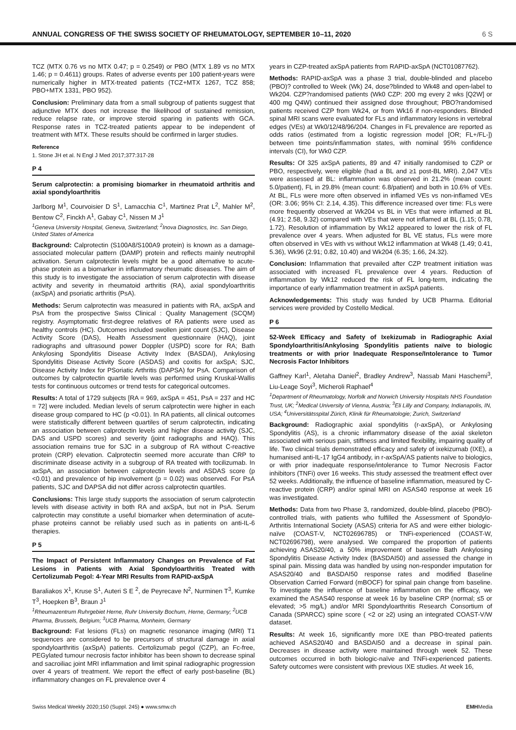ANNUAL CONGRESS OF THE SWISS SOCIETY OF RHEUMATOLOGY, SEPTEMBER 10–11, 2020 6 S
TCZ (MTX 0.76 vs no MTX 0.47; p = 0.2549) or PBO (MTX 1.89 vs no MTX 1.46; p = 0.4611) groups. Rates of adverse events per 100 patient-years were numerically higher in MTX-treated patients (TCZ+MTX 1267, TCZ 858; PBO+MTX 1331, PBO 952).
Conclusion: Preliminary data from a small subgroup of patients suggest that adjunctive MTX does not increase the likelihood of sustained remission, reduce relapse rate, or improve steroid sparing in patients with GCA. Response rates in TCZ-treated patients appear to be independent of treatment with MTX. These results should be confirmed in larger studies.
Reference
1. Stone JH et al. N Engl J Med 2017;377:317-28
P 4
Serum calprotectin: a promising biomarker in rheumatoid arthritis and axial spondyloarthritis
Jarlborg M<sup>1</sup>, Courvoisier D S<sup>1</sup>, Lamacchia C<sup>1</sup>, Martinez Prat L<sup>2</sup>, Mahler M<sup>2</sup>, Bentow C<sup>2</sup>, Finckh A<sup>1</sup>, Gabay C<sup>1</sup>, Nissen M J<sup>1</sup>
<sup>1</sup> Geneva University Hospital, Geneva, Switzerland; <sup>2</sup>Inova Diagnostics, Inc. San Diego, United States of America
Background: Calprotectin (S100A8/S100A9 protein) is known as a damage-associated molecular pattern (DAMP) protein and reflects mainly neutrophil activation. Serum calprotectin levels might be a good alternative to acute-phase protein as a biomarker in inflammatory rheumatic diseases. The aim of this study is to investigate the association of serum calprotectin with disease activity and severity in rheumatoid arthritis (RA), axial spondyloarthritis (axSpA) and psoriatic arthritis (PsA).
Methods: Serum calprotectin was measured in patients with RA, axSpA and PsA from the prospective Swiss Clinical : Quality Management (SCQM) registry. Asymptomatic first-degree relatives of RA patients were used as healthy controls (HC). Outcomes included swollen joint count (SJC), Disease Activity Score (DAS), Health Assessment questionnaire (HAQ), joint radiographs and ultrasound power Doppler (USPD) score for RA; Bath Ankylosing Spondylitis Disease Activity Index (BASDAI), Ankylosing Spondylitis Disease Activity Score (ASDAS) and coxitis for axSpA; SJC, Disease Activity Index for PSoriatic Arthritis (DAPSA) for PsA. Comparison of outcomes by calprotectin quartile levels was performed using Kruskal-Wallis tests for continuous outcomes or trend tests for categorical outcomes.
Results: A total of 1729 subjects [RA = 969, axSpA = 451, PsA = 237 and HC = 72] were included. Median levels of serum calprotectin were higher in each disease group compared to HC (p <0.01). In RA patients, all clinical outcomes were statistically different between quartiles of serum calprotectin, indicating an association between calprotectin levels and higher disease activity (SJC, DAS and USPD scores) and severity (joint radiographs and HAQ). This association remains true for SJC in a subgroup of RA without C-reactive protein (CRP) elevation. Calprotectin seemed more accurate than CRP to discriminate disease activity in a subgroup of RA treated with tocilizumab. In axSpA, an association between calprotectin levels and ASDAS score (p <0.01) and prevalence of hip involvement (p = 0.02) was observed. For PsA patients, SJC and DAPSA did not differ across calprotectin quartiles.
Conclusions: This large study supports the association of serum calprotectin levels with disease activity in both RA and axSpA, but not in PsA. Serum calprotectin may constitute a useful biomarker when determination of acute-phase proteins cannot be reliably used such as in patients on anti-IL-6 therapies.
P 5
The Impact of Persistent Inflammatory Changes on Prevalence of Fat Lesions in Patients with Axial Spondyloarthritis Treated with Certolizumab Pegol: 4-Year MRI Results from RAPID-axSpA
Baraliakos X<sup>1</sup>, Kruse S<sup>1</sup>, Auteri S E <sup>2</sup>, de Peyrecave N<sup>2</sup>, Nurminen T<sup>3</sup>, Kumke T<sup>3</sup>, Hoepken B<sup>3</sup>, Braun J<sup>1</sup>
<sup>1</sup> Rheumazentrum Ruhrgebiet Herne, Ruhr University Bochum, Herne, Germany; <sup>2</sup>UCB Pharma, Brussels, Belgium; <sup>3</sup>UCB Pharma, Monheim, Germany
Background: Fat lesions (FLs) on magnetic resonance imaging (MRI) T1 sequences are considered to be precursors of structural damage in axial spondyloarthritis (axSpA) patients. Certolizumab pegol (CZP), an Fc-free, PEGylated tumour necrosis factor inhibitor has been shown to decrease spinal and sacroiliac joint MRI inflammation and limit spinal radiographic progression over 4 years of treatment. We report the effect of early post-baseline (BL) inflammatory changes on FL prevalence over 4
years in CZP-treated axSpA patients from RAPID-axSpA (NCT01087762).
Methods: RAPID-axSpA was a phase 3 trial, double-blinded and placebo (PBO)? controlled to Week (Wk) 24, dose?blinded to Wk48 and open-label to Wk204. CZP?randomised patients (Wk0 CZP: 200 mg every 2 wks [Q2W] or 400 mg Q4W) continued their assigned dose throughout; PBO?randomised patients received CZP from Wk24, or from Wk16 if non-responders. Blinded spinal MRI scans were evaluated for FLs and inflammatory lesions in vertebral edges (VEs) at Wk0/12/48/96/204. Changes in FL prevalence are reported as odds ratios (estimated from a logistic regression model [OR; FL+/FL-]) between time points/inflammation states, with nominal 95% confidence intervals (CI), for Wk0 CZP.
Results: Of 325 axSpA patients, 89 and 47 initially randomised to CZP or PBO, respectively, were eligible (had a BL and ≥1 post-BL MRI). 2,047 VEs were assessed at BL: inflammation was observed in 21.2% (mean count: 5.0/patient), FL in 29.8% (mean count: 6.8/patient) and both in 10.6% of VEs. At BL, FLs were more often observed in inflamed VEs vs non-inflamed VEs (OR: 3.06; 95% CI: 2.14, 4.35). This difference increased over time: FLs were more frequently observed at Wk204 vs BL in VEs that were inflamed at BL (4.91; 2.58, 9.32) compared with VEs that were not inflamed at BL (1.15; 0.78, 1.72). Resolution of inflammation by Wk12 appeared to lower the risk of FL prevalence over 4 years. When adjusted for BL VE status, FLs were more often observed in VEs with vs without Wk12 inflammation at Wk48 (1.49; 0.41, 5.36), Wk96 (2.91; 0.82, 10.40) and Wk204 (6.35; 1.66, 24.32).
Conclusion: Inflammation that prevailed after CZP treatment initiation was associated with increased FL prevalence over 4 years. Reduction of inflammation by Wk12 reduced the risk of FL long-term, indicating the importance of early inflammation treatment in axSpA patients.
Acknowledgements: This study was funded by UCB Pharma. Editorial services were provided by Costello Medical.
P 6
52-Week Efficacy and Safety of Ixekizumab in Radiographic Axial Spondyloarthritis/Ankylosing Spondylitis patients naïve to biologic treatments or with prior Inadequate Response/Intolerance to Tumor Necrosis Factor Inhibitors
Gaffney Karl<sup>1</sup>, Aletaha Daniel<sup>2</sup>, Bradley Andrew<sup>3</sup>, Nassab Mani Haschemi<sup>3</sup>, Liu-Leage Soyi<sup>3</sup>, Micheroli Raphael<sup>4</sup>
<sup>1</sup> Department of Rheumatology, Norfolk and Norwich University Hospitals NHS Foundation Trust, UK; <sup>2</sup>Medical University of Vienna, Austria; <sup>3</sup>Eli Lilly and Company, Indianapolis, IN, USA; <sup>4</sup>Universitätsspital Zürich, Klinik für Rheumatologie; Zurich, Switzerland
Background: Radiographic axial spondylitis (r-axSpA), or Ankylosing Spondylitis (AS), is a chronic inflammatory disease of the axial skeleton associated with serious pain, stiffness and limited flexibility, impairing quality of life. Two clinical trials demonstrated efficacy and safety of ixekizumab (IXE), a humanised anti-IL-17 IgG4 antibody, in r-axSpA/AS patients naïve to biologics, or with prior inadequate response/intolerance to Tumor Necrosis Factor inhibitors (TNFi) over 16 weeks. This study assessed the treatment effect over 52 weeks. Additionally, the influence of baseline inflammation, measured by C-reactive protein (CRP) and/or spinal MRI on ASAS40 response at week 16 was investigated.
Methods: Data from two Phase 3, randomized, double-blind, placebo (PBO)-controlled trials, with patients who fulfilled the Assessment of Spondylo-Arthritis International Society (ASAS) criteria for AS and were either biologic-naïve (COAST-V, NCT02696785) or TNFi-experienced (COAST-W, NCT02696798), were analysed. We compared the proportion of patients achieving ASAS20/40, a 50% improvement of baseline Bath Ankylosing Spondylitis Disease Activity Index (BASDAI50) and assessed the change in spinal pain. Missing data was handled by using non-responder imputation for ASAS20/40 and BASDAI50 response rates and modified Baseline Observation Carried Forward (mBOCF) for spinal pain change from baseline. To investigate the influence of baseline inflammation on the efficacy, we examined the ASAS40 response at week 16 by baseline CRP (normal; ≤5 or elevated; >5 mg/L) and/or MRI Spondyloarthritis Research Consortium of Canada (SPARCC) spine score ( <2 or ≥2) using an integrated COAST-V/W dataset.
Results: At week 16, significantly more IXE than PBO-treated patients achieved ASAS20/40 and BASDAI50 and a decrease in spinal pain. Decreases in disease activity were maintained through week 52. These outcomes occurred in both biologic-naïve and TNFi-experienced patients. Safety outcomes were consistent with previous IXE studies. At week 16,
Swiss Medical Weekly 2020;150 (Suppl. 245) ● www.smw.ch EMHMedia